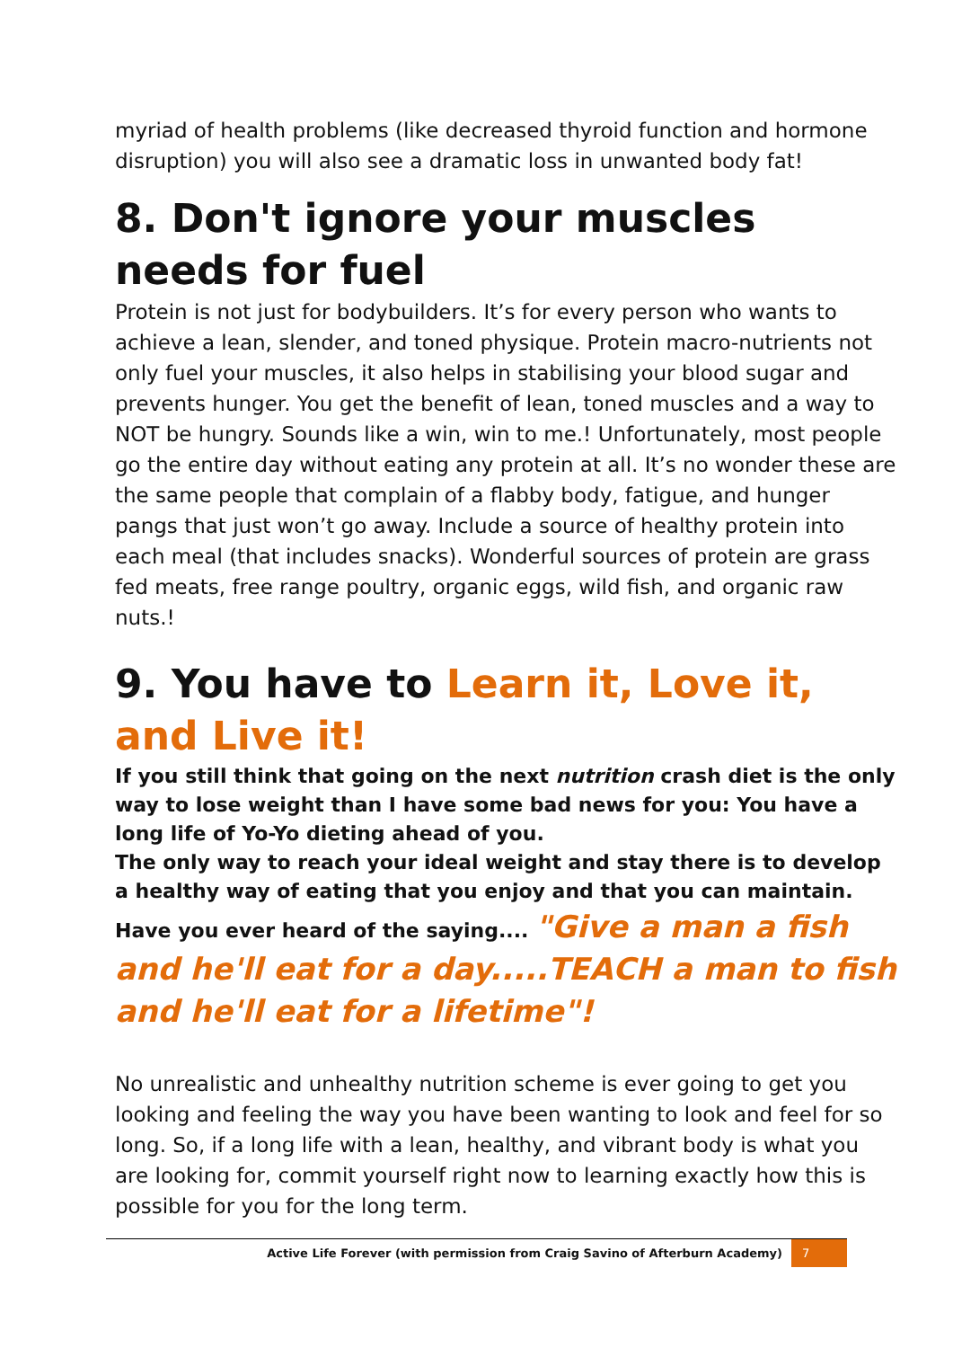myriad of health problems (like decreased thyroid function and hormone disruption) you will also see a dramatic loss in unwanted body fat!
8. Don't ignore your muscles needs for fuel
Protein is not just for bodybuilders. It’s for every person who wants to achieve a lean, slender, and toned physique. Protein macro-nutrients not only fuel your muscles, it also helps in stabilising your blood sugar and prevents hunger. You get the benefit of lean, toned muscles and a way to NOT be hungry. Sounds like a win, win to me.! Unfortunately, most people go the entire day without eating any protein at all. It’s no wonder these are the same people that complain of a flabby body, fatigue, and hunger pangs that just won’t go away. Include a source of healthy protein into each meal (that includes snacks). Wonderful sources of protein are grass fed meats, free range poultry, organic eggs, wild fish, and organic raw nuts.!
9. You have to Learn it, Love it, and Live it!
If you still think that going on the next nutrition crash diet is the only way to lose weight than I have some bad news for you: You have a long life of Yo-Yo dieting ahead of you.
The only way to reach your ideal weight and stay there is to develop a healthy way of eating that you enjoy and that you can maintain. Have you ever heard of the saying.... "Give a man a fish and he'll eat for a day.....TEACH a man to fish and he'll eat for a lifetime"!
No unrealistic and unhealthy nutrition scheme is ever going to get you looking and feeling the way you have been wanting to look and feel for so long. So, if a long life with a lean, healthy, and vibrant body is what you are looking for, commit yourself right now to learning exactly how this is possible for you for the long term.
Active Life Forever (with permission from Craig Savino of Afterburn Academy) 7